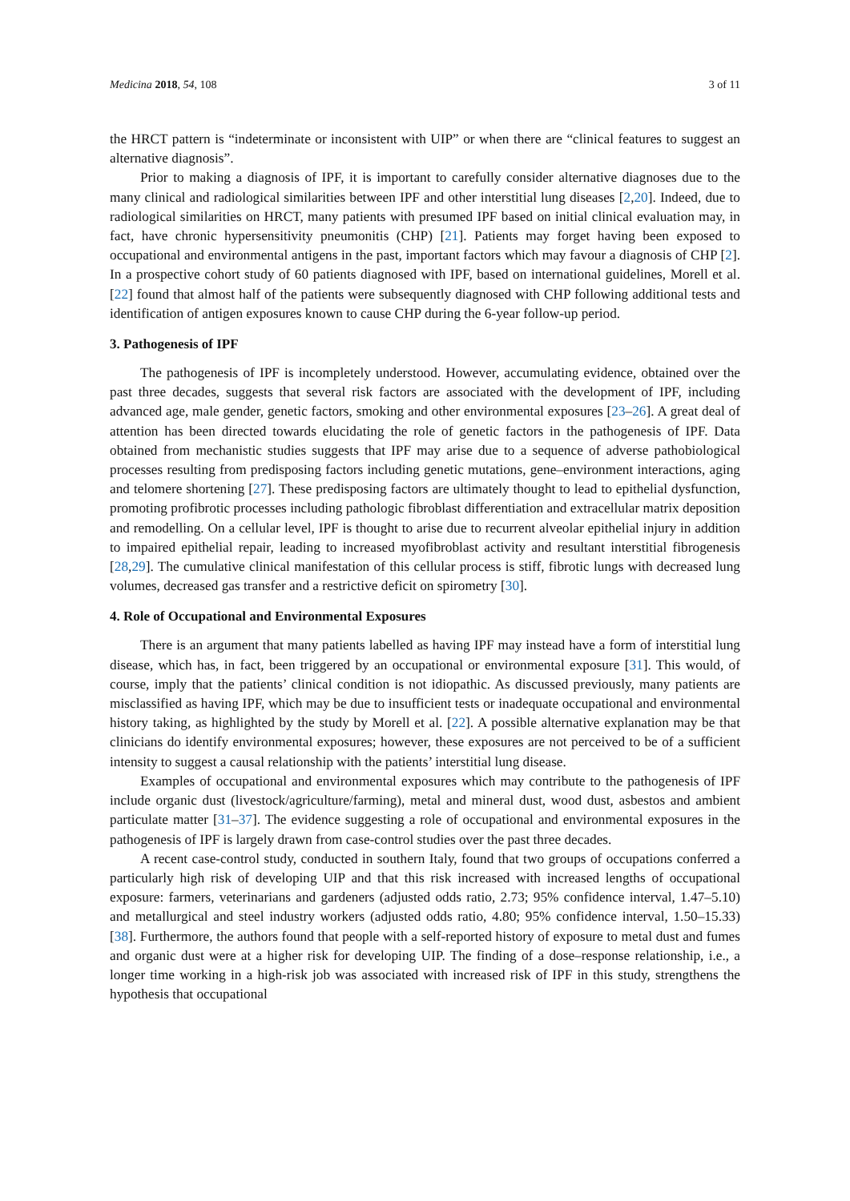Medicina 2018, 54, 108 3 of 11
the HRCT pattern is “indeterminate or inconsistent with UIP” or when there are “clinical features to suggest an alternative diagnosis”.
Prior to making a diagnosis of IPF, it is important to carefully consider alternative diagnoses due to the many clinical and radiological similarities between IPF and other interstitial lung diseases [2,20]. Indeed, due to radiological similarities on HRCT, many patients with presumed IPF based on initial clinical evaluation may, in fact, have chronic hypersensitivity pneumonitis (CHP) [21]. Patients may forget having been exposed to occupational and environmental antigens in the past, important factors which may favour a diagnosis of CHP [2]. In a prospective cohort study of 60 patients diagnosed with IPF, based on international guidelines, Morell et al. [22] found that almost half of the patients were subsequently diagnosed with CHP following additional tests and identification of antigen exposures known to cause CHP during the 6-year follow-up period.
3. Pathogenesis of IPF
The pathogenesis of IPF is incompletely understood. However, accumulating evidence, obtained over the past three decades, suggests that several risk factors are associated with the development of IPF, including advanced age, male gender, genetic factors, smoking and other environmental exposures [23–26]. A great deal of attention has been directed towards elucidating the role of genetic factors in the pathogenesis of IPF. Data obtained from mechanistic studies suggests that IPF may arise due to a sequence of adverse pathobiological processes resulting from predisposing factors including genetic mutations, gene–environment interactions, aging and telomere shortening [27]. These predisposing factors are ultimately thought to lead to epithelial dysfunction, promoting profibrotic processes including pathologic fibroblast differentiation and extracellular matrix deposition and remodelling. On a cellular level, IPF is thought to arise due to recurrent alveolar epithelial injury in addition to impaired epithelial repair, leading to increased myofibroblast activity and resultant interstitial fibrogenesis [28,29]. The cumulative clinical manifestation of this cellular process is stiff, fibrotic lungs with decreased lung volumes, decreased gas transfer and a restrictive deficit on spirometry [30].
4. Role of Occupational and Environmental Exposures
There is an argument that many patients labelled as having IPF may instead have a form of interstitial lung disease, which has, in fact, been triggered by an occupational or environmental exposure [31]. This would, of course, imply that the patients’ clinical condition is not idiopathic. As discussed previously, many patients are misclassified as having IPF, which may be due to insufficient tests or inadequate occupational and environmental history taking, as highlighted by the study by Morell et al. [22]. A possible alternative explanation may be that clinicians do identify environmental exposures; however, these exposures are not perceived to be of a sufficient intensity to suggest a causal relationship with the patients’ interstitial lung disease.
Examples of occupational and environmental exposures which may contribute to the pathogenesis of IPF include organic dust (livestock/agriculture/farming), metal and mineral dust, wood dust, asbestos and ambient particulate matter [31–37]. The evidence suggesting a role of occupational and environmental exposures in the pathogenesis of IPF is largely drawn from case-control studies over the past three decades.
A recent case-control study, conducted in southern Italy, found that two groups of occupations conferred a particularly high risk of developing UIP and that this risk increased with increased lengths of occupational exposure: farmers, veterinarians and gardeners (adjusted odds ratio, 2.73; 95% confidence interval, 1.47–5.10) and metallurgical and steel industry workers (adjusted odds ratio, 4.80; 95% confidence interval, 1.50–15.33) [38]. Furthermore, the authors found that people with a self-reported history of exposure to metal dust and fumes and organic dust were at a higher risk for developing UIP. The finding of a dose–response relationship, i.e., a longer time working in a high-risk job was associated with increased risk of IPF in this study, strengthens the hypothesis that occupational